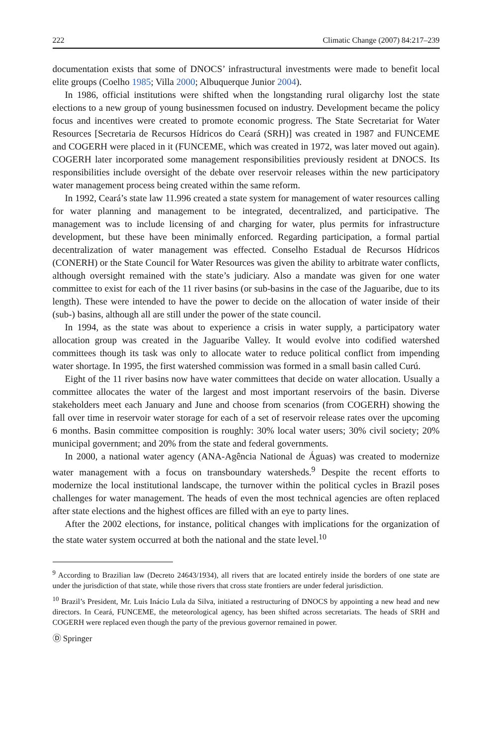222 Climatic Change (2007) 84:217–239
documentation exists that some of DNOCS’ infrastructural investments were made to benefit local elite groups (Coelho 1985; Villa 2000; Albuquerque Junior 2004).
In 1986, official institutions were shifted when the longstanding rural oligarchy lost the state elections to a new group of young businessmen focused on industry. Development became the policy focus and incentives were created to promote economic progress. The State Secretariat for Water Resources [Secretaria de Recursos Hídricos do Ceará (SRH)] was created in 1987 and FUNCEME and COGERH were placed in it (FUNCEME, which was created in 1972, was later moved out again). COGERH later incorporated some management responsibilities previously resident at DNOCS. Its responsibilities include oversight of the debate over reservoir releases within the new participatory water management process being created within the same reform.
In 1992, Ceará’s state law 11.996 created a state system for management of water resources calling for water planning and management to be integrated, decentralized, and participative. The management was to include licensing of and charging for water, plus permits for infrastructure development, but these have been minimally enforced. Regarding participation, a formal partial decentralization of water management was effected. Conselho Estadual de Recursos Hídricos (CONERH) or the State Council for Water Resources was given the ability to arbitrate water conflicts, although oversight remained with the state’s judiciary. Also a mandate was given for one water committee to exist for each of the 11 river basins (or sub-basins in the case of the Jaguaribe, due to its length). These were intended to have the power to decide on the allocation of water inside of their (sub-) basins, although all are still under the power of the state council.
In 1994, as the state was about to experience a crisis in water supply, a participatory water allocation group was created in the Jaguaribe Valley. It would evolve into codified watershed committees though its task was only to allocate water to reduce political conflict from impending water shortage. In 1995, the first watershed commission was formed in a small basin called Curú.
Eight of the 11 river basins now have water committees that decide on water allocation. Usually a committee allocates the water of the largest and most important reservoirs of the basin. Diverse stakeholders meet each January and June and choose from scenarios (from COGERH) showing the fall over time in reservoir water storage for each of a set of reservoir release rates over the upcoming 6 months. Basin committee composition is roughly: 30% local water users; 30% civil society; 20% municipal government; and 20% from the state and federal governments.
In 2000, a national water agency (ANA-Agência National de Águas) was created to modernize water management with a focus on transboundary watersheds.<sup>9</sup> Despite the recent efforts to modernize the local institutional landscape, the turnover within the political cycles in Brazil poses challenges for water management. The heads of even the most technical agencies are often replaced after state elections and the highest offices are filled with an eye to party lines.
After the 2002 elections, for instance, political changes with implications for the organization of the state water system occurred at both the national and the state level.<sup>10</sup>
<sup>9</sup> According to Brazilian law (Decreto 24643/1934), all rivers that are located entirely inside the borders of one state are under the jurisdiction of that state, while those rivers that cross state frontiers are under federal jurisdiction.
<sup>10</sup> Brazil’s President, Mr. Luis Inácio Lula da Silva, initiated a restructuring of DNOCS by appointing a new head and new directors. In Ceará, FUNCEME, the meteorological agency, has been shifted across secretariats. The heads of SRH and COGERH were replaced even though the party of the previous governor remained in power.
Ⓓ Springer